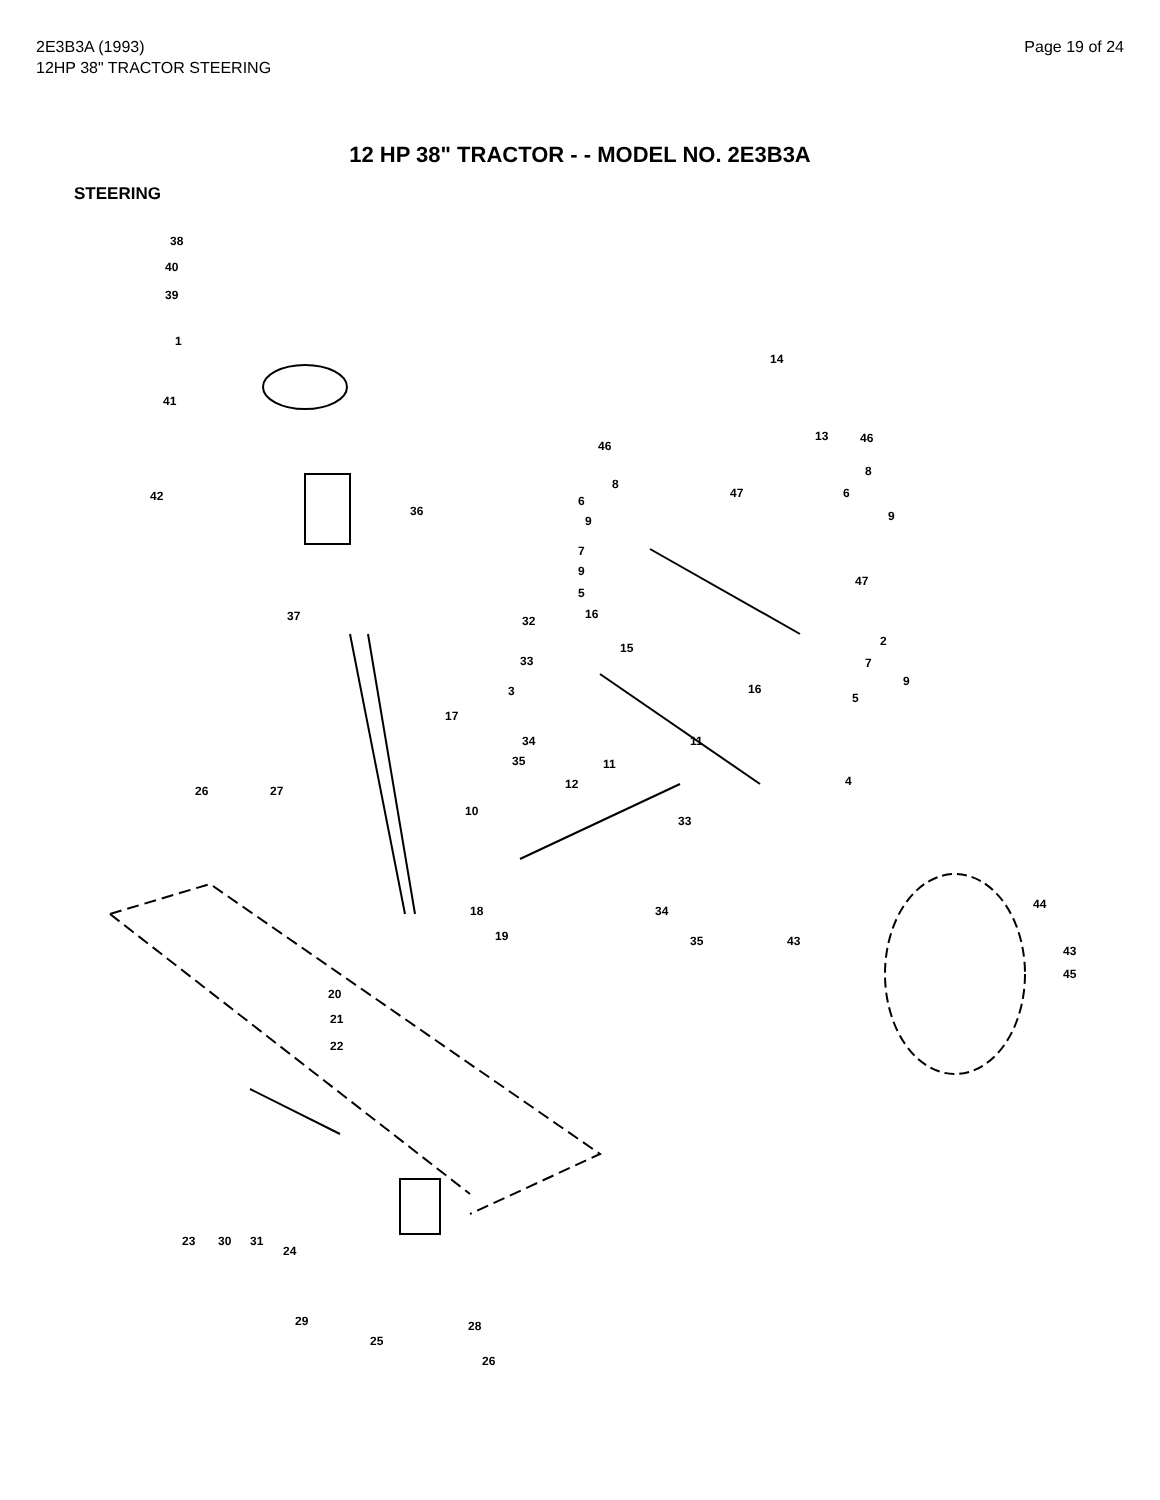2E3B3A (1993)
12HP 38" TRACTOR STEERING
Page 19 of 24
12 HP 38" TRACTOR - - MODEL NO. 2E3B3A
STEERING
38
40
39
1
41
42
36
37
17
26 27
18
19
20
21
22
23 30 31
24
29
25
28
26
14
13 46
46
8
6
9
47
8
6
9
7
9
5
16
47
32
15 2
7 33
9
3 16
5
11 34
35 11
12 4
10
33
34
35 43
44
43
45